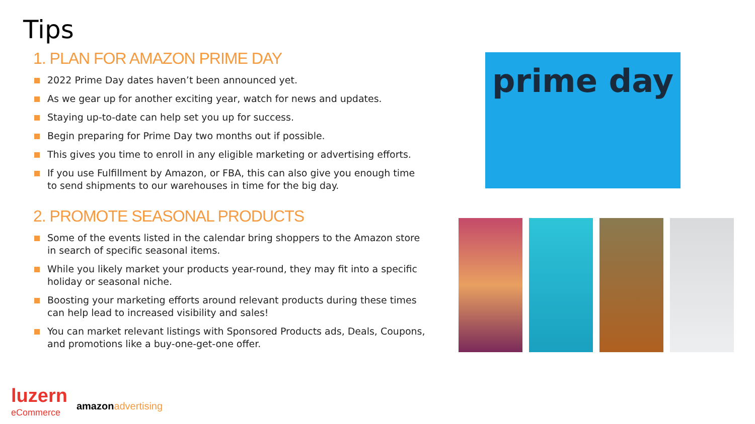Tips
1. PLAN FOR AMAZON PRIME DAY
2022 Prime Day dates haven’t been announced yet.
As we gear up for another exciting year, watch for news and updates.
Staying up-to-date can help set you up for success.
Begin preparing for Prime Day two months out if possible.
This gives you time to enroll in any eligible marketing or advertising efforts.
If you use Fulfillment by Amazon, or FBA, this can also give you enough time to send shipments to our warehouses in time for the big day.
2. PROMOTE SEASONAL PRODUCTS
Some of the events listed in the calendar bring shoppers to the Amazon store in search of specific seasonal items.
While you likely market your products year-round, they may fit into a specific holiday or seasonal niche.
Boosting your marketing efforts around relevant products during these times can help lead to increased visibility and sales!
You can market relevant listings with Sponsored Products ads, Deals, Coupons, and promotions like a buy-one-get-one offer.
prime day
luzern
eCommerce
amazon advertising